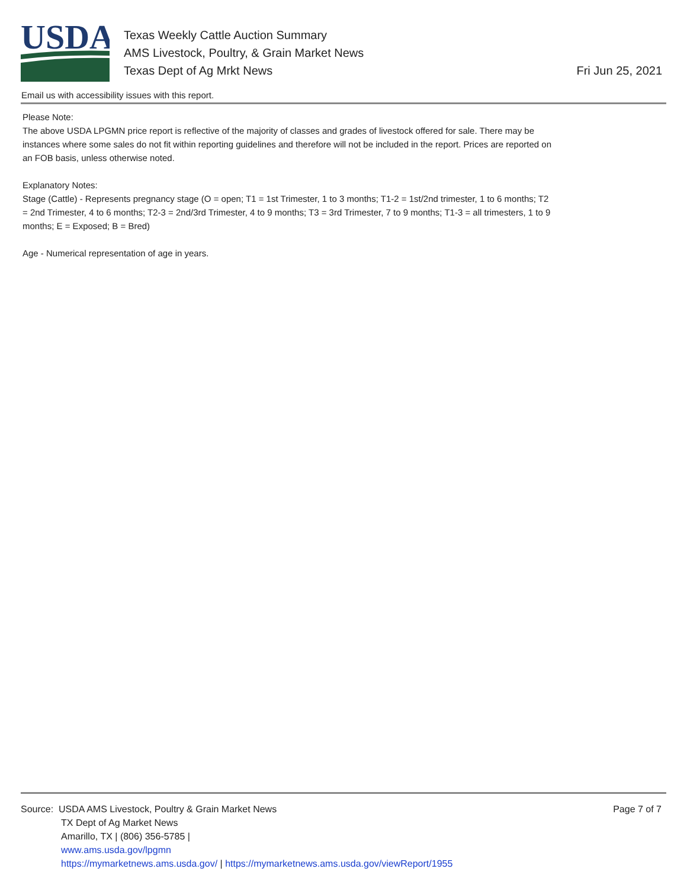USDA
Texas Weekly Cattle Auction Summary
AMS Livestock, Poultry, & Grain Market News
Texas Dept of Ag Mrkt News
Fri Jun 25, 2021
Email us with accessibility issues with this report.
Please Note:
The above USDA LPGMN price report is reflective of the majority of classes and grades of livestock offered for sale. There may be instances where some sales do not fit within reporting guidelines and therefore will not be included in the report. Prices are reported on an FOB basis, unless otherwise noted.
Explanatory Notes:
Stage (Cattle) - Represents pregnancy stage (O = open; T1 = 1st Trimester, 1 to 3 months; T1-2 = 1st/2nd trimester, 1 to 6 months; T2 = 2nd Trimester, 4 to 6 months; T2-3 = 2nd/3rd Trimester, 4 to 9 months; T3 = 3rd Trimester, 7 to 9 months; T1-3 = all trimesters, 1 to 9 months; E = Exposed; B = Bred)
Age - Numerical representation of age in years.
Source: USDA AMS Livestock, Poultry & Grain Market News
TX Dept of Ag Market News
Amarillo, TX | (806) 356-5785 |
www.ams.usda.gov/lpgmn
https://mymarketnews.ams.usda.gov/ | https://mymarketnews.ams.usda.gov/viewReport/1955
Page 7 of 7